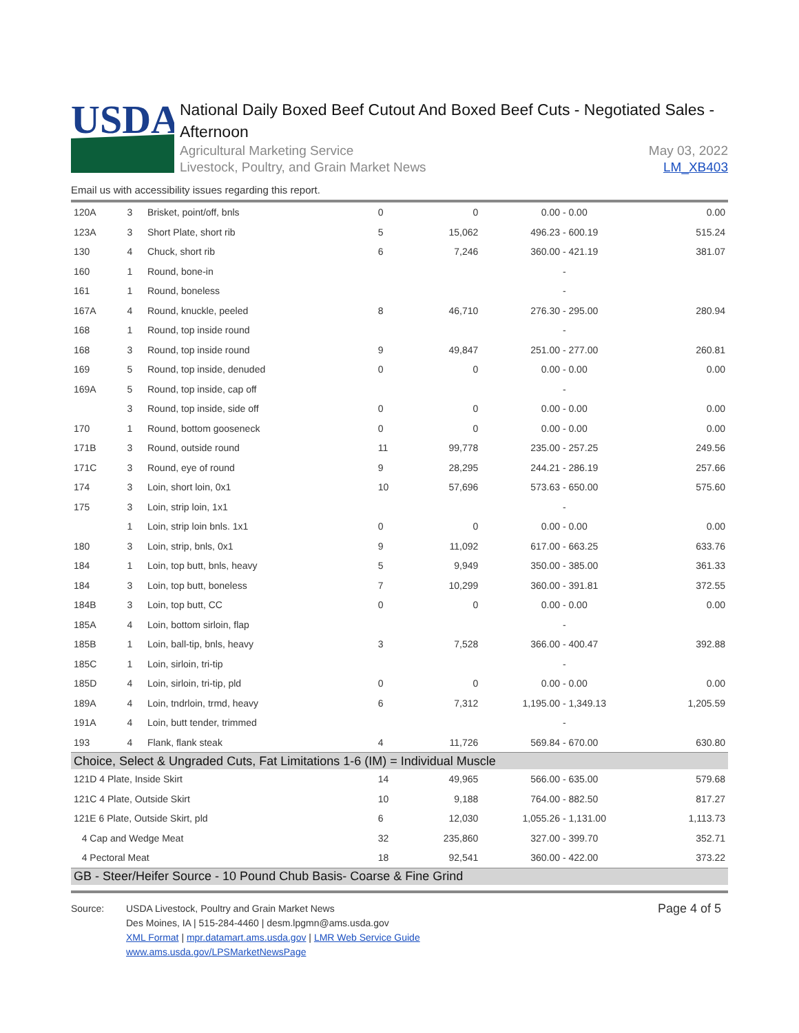USDA
National Daily Boxed Beef Cutout And Boxed Beef Cuts - Negotiated Sales - Afternoon
Agricultural Marketing Service
Livestock, Poultry, and Grain Market News
May 03, 2022
LM_XB403
Email us with accessibility issues regarding this report.
| 120A | 3 | Brisket, point/off, bnls | 0 | 0 | 0.00 - 0.00 | 0.00 |
| 123A | 3 | Short Plate, short rib | 5 | 15,062 | 496.23 - 600.19 | 515.24 |
| 130 | 4 | Chuck, short rib | 6 | 7,246 | 360.00 - 421.19 | 381.07 |
| 160 | 1 | Round, bone-in | | | - | |
| 161 | 1 | Round, boneless | | | - | |
| 167A | 4 | Round, knuckle, peeled | 8 | 46,710 | 276.30 - 295.00 | 280.94 |
| 168 | 1 | Round, top inside round | | | - | |
| 168 | 3 | Round, top inside round | 9 | 49,847 | 251.00 - 277.00 | 260.81 |
| 169 | 5 | Round, top inside, denuded | 0 | 0 | 0.00 - 0.00 | 0.00 |
| 169A | 5 | Round, top inside, cap off | | | - | |
| | 3 | Round, top inside, side off | 0 | 0 | 0.00 - 0.00 | 0.00 |
| 170 | 1 | Round, bottom gooseneck | 0 | 0 | 0.00 - 0.00 | 0.00 |
| 171B | 3 | Round, outside round | 11 | 99,778 | 235.00 - 257.25 | 249.56 |
| 171C | 3 | Round, eye of round | 9 | 28,295 | 244.21 - 286.19 | 257.66 |
| 174 | 3 | Loin, short loin, 0x1 | 10 | 57,696 | 573.63 - 650.00 | 575.60 |
| 175 | 3 | Loin, strip loin, 1x1 | | | - | |
| | 1 | Loin, strip loin bnls. 1x1 | 0 | 0 | 0.00 - 0.00 | 0.00 |
| 180 | 3 | Loin, strip, bnls, 0x1 | 9 | 11,092 | 617.00 - 663.25 | 633.76 |
| 184 | 1 | Loin, top butt, bnls, heavy | 5 | 9,949 | 350.00 - 385.00 | 361.33 |
| 184 | 3 | Loin, top butt, boneless | 7 | 10,299 | 360.00 - 391.81 | 372.55 |
| 184B | 3 | Loin, top butt, CC | 0 | 0 | 0.00 - 0.00 | 0.00 |
| 185A | 4 | Loin, bottom sirloin, flap | | | - | |
| 185B | 1 | Loin, ball-tip, bnls, heavy | 3 | 7,528 | 366.00 - 400.47 | 392.88 |
| 185C | 1 | Loin, sirloin, tri-tip | | | - | |
| 185D | 4 | Loin, sirloin, tri-tip, pld | 0 | 0 | 0.00 - 0.00 | 0.00 |
| 189A | 4 | Loin, tndrloin, trmd, heavy | 6 | 7,312 | 1,195.00 - 1,349.13 | 1,205.59 |
| 191A | 4 | Loin, butt tender, trimmed | | | - | |
| 193 | 4 | Flank, flank steak | 4 | 11,726 | 569.84 - 670.00 | 630.80 |
| Choice, Select & Ungraded Cuts, Fat Limitations 1-6 (IM) = Individual Muscle | | | | | | |
| 121D 4 Plate, Inside Skirt | | | 14 | 49,965 | 566.00 - 635.00 | 579.68 |
| 121C 4 Plate, Outside Skirt | | | 10 | 9,188 | 764.00 - 882.50 | 817.27 |
| 121E 6 Plate, Outside Skirt, pld | | | 6 | 12,030 | 1,055.26 - 1,131.00 | 1,113.73 |
| 4 Cap and Wedge Meat | | | 32 | 235,860 | 327.00 - 399.70 | 352.71 |
| 4 Pectoral Meat | | | 18 | 92,541 | 360.00 - 422.00 | 373.22 |
| GB - Steer/Heifer Source - 10 Pound Chub Basis- Coarse & Fine Grind | | | | | | |
Source: USDA Livestock, Poultry and Grain Market News
Des Moines, IA | 515-284-4460 | desm.lpgmn@ams.usda.gov
XML Format | mpr.datamart.ams.usda.gov | LMR Web Service Guide
www.ams.usda.gov/LPSMarketNewsPage
Page 4 of 5